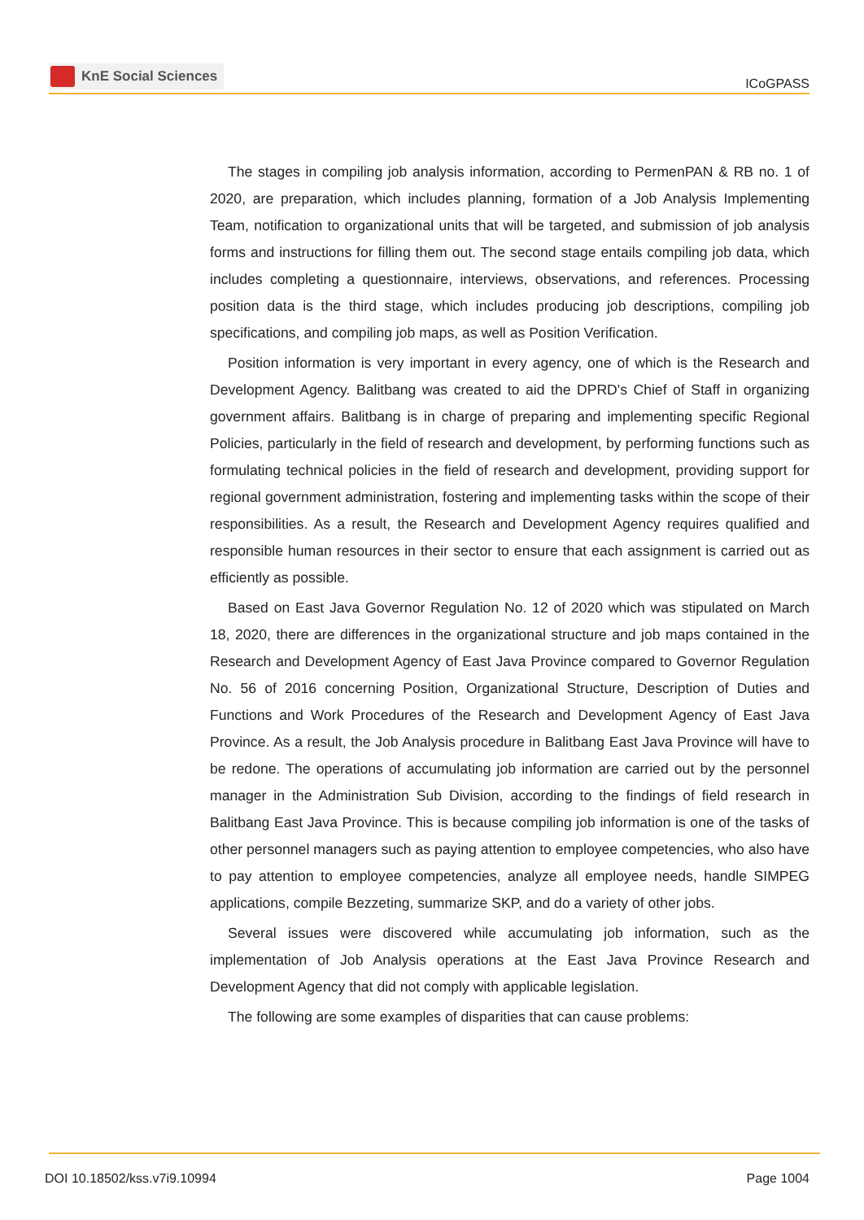KnE Social Sciences
ICoGPASS
The stages in compiling job analysis information, according to PermenPAN & RB no. 1 of 2020, are preparation, which includes planning, formation of a Job Analysis Implementing Team, notification to organizational units that will be targeted, and submission of job analysis forms and instructions for filling them out. The second stage entails compiling job data, which includes completing a questionnaire, interviews, observations, and references. Processing position data is the third stage, which includes producing job descriptions, compiling job specifications, and compiling job maps, as well as Position Verification.
Position information is very important in every agency, one of which is the Research and Development Agency. Balitbang was created to aid the DPRD's Chief of Staff in organizing government affairs. Balitbang is in charge of preparing and implementing specific Regional Policies, particularly in the field of research and development, by performing functions such as formulating technical policies in the field of research and development, providing support for regional government administration, fostering and implementing tasks within the scope of their responsibilities. As a result, the Research and Development Agency requires qualified and responsible human resources in their sector to ensure that each assignment is carried out as efficiently as possible.
Based on East Java Governor Regulation No. 12 of 2020 which was stipulated on March 18, 2020, there are differences in the organizational structure and job maps contained in the Research and Development Agency of East Java Province compared to Governor Regulation No. 56 of 2016 concerning Position, Organizational Structure, Description of Duties and Functions and Work Procedures of the Research and Development Agency of East Java Province. As a result, the Job Analysis procedure in Balitbang East Java Province will have to be redone. The operations of accumulating job information are carried out by the personnel manager in the Administration Sub Division, according to the findings of field research in Balitbang East Java Province. This is because compiling job information is one of the tasks of other personnel managers such as paying attention to employee competencies, who also have to pay attention to employee competencies, analyze all employee needs, handle SIMPEG applications, compile Bezzeting, summarize SKP, and do a variety of other jobs.
Several issues were discovered while accumulating job information, such as the implementation of Job Analysis operations at the East Java Province Research and Development Agency that did not comply with applicable legislation.
The following are some examples of disparities that can cause problems:
DOI 10.18502/kss.v7i9.10994 Page 1004